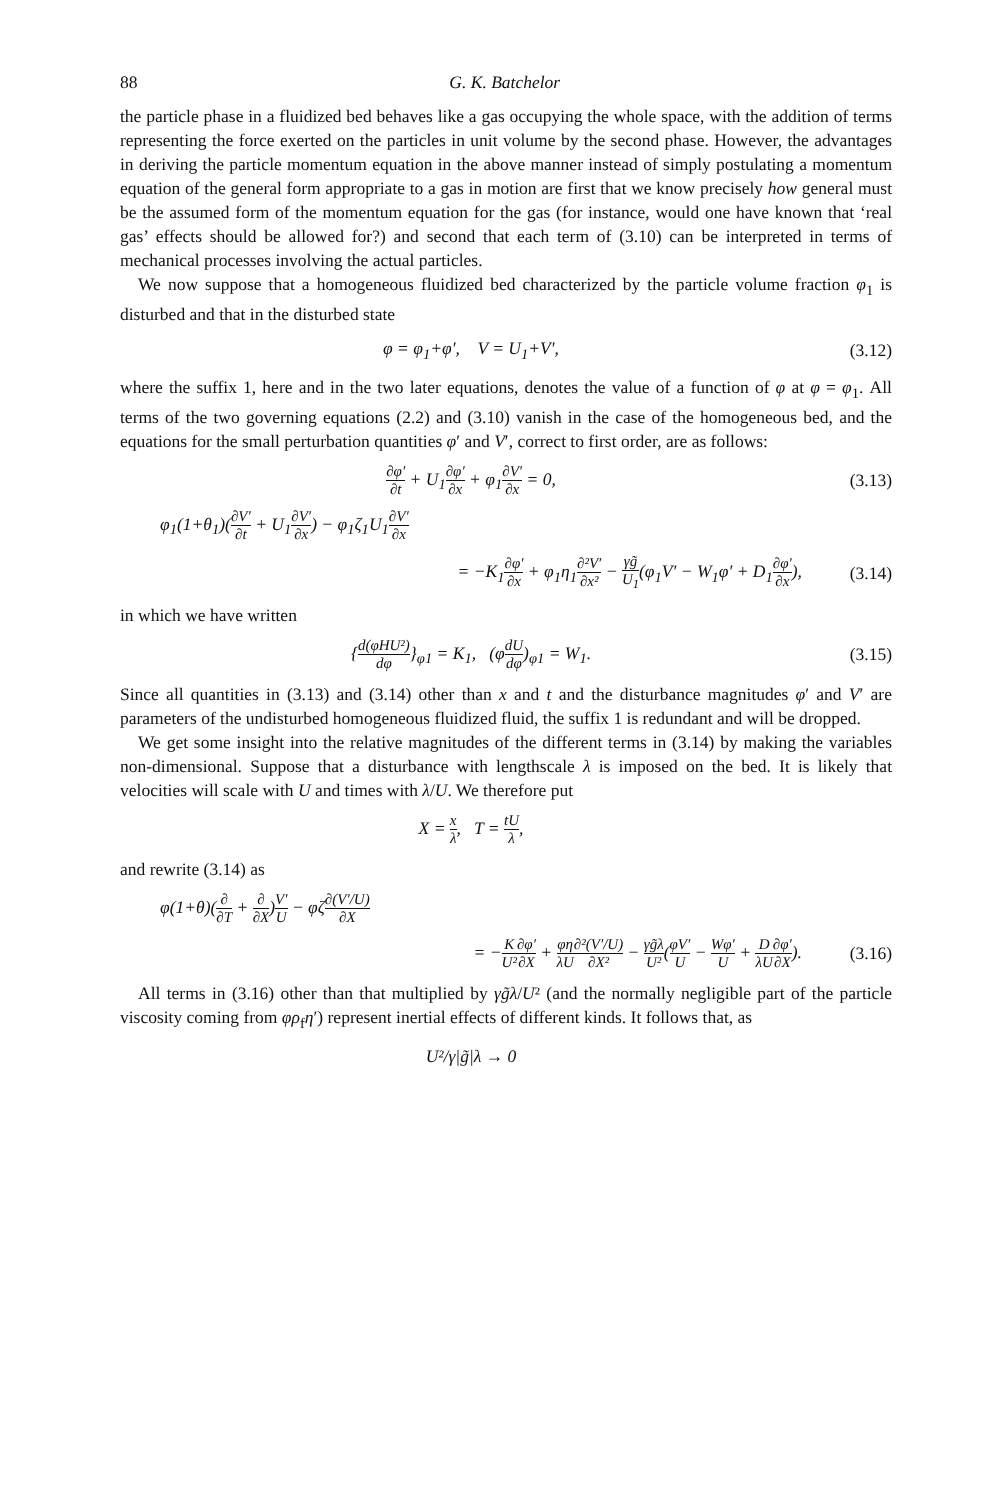88 G. K. Batchelor
the particle phase in a fluidized bed behaves like a gas occupying the whole space, with the addition of terms representing the force exerted on the particles in unit volume by the second phase. However, the advantages in deriving the particle momentum equation in the above manner instead of simply postulating a momentum equation of the general form appropriate to a gas in motion are first that we know precisely how general must be the assumed form of the momentum equation for the gas (for instance, would one have known that ‘real gas’ effects should be allowed for?) and second that each term of (3.10) can be interpreted in terms of mechanical processes involving the actual particles.
We now suppose that a homogeneous fluidized bed characterized by the particle volume fraction φ<sub>1</sub> is disturbed and that in the disturbed state
φ = φ<sub>1</sub>+φ′, V = U<sub>1</sub>+V′, (3.12)
where the suffix 1, here and in the two later equations, denotes the value of a function of φ at φ = φ<sub>1</sub>. All terms of the two governing equations (2.2) and (3.10) vanish in the case of the homogeneous bed, and the equations for the small perturbation quantities φ′ and V′, correct to first order, are as follows:
∂φ′ ∂t + U<sub>1</sub>∂φ′ ∂x + φ<sub>1</sub>∂V′ ∂x = 0, (3.13)
φ<sub>1</sub>(1+θ<sub>1</sub>)(∂V′ ∂t + U<sub>1</sub>∂V′ ∂x) − φ<sub>1</sub>ζ<sub>1</sub>U<sub>1</sub>∂V′ ∂x
= −K<sub>1</sub>∂φ′ ∂x + φ<sub>1</sub>η<sub>1</sub>∂²V′ ∂x² − γg̃ U<sub>1</sub>(φ<sub>1</sub>V′ − W<sub>1</sub>φ′ + D<sub>1</sub>∂φ′ ∂x), (3.14)
in which we have written
{d(φHU²) dφ}<sub>φ1</sub> = K<sub>1</sub>, (φdU dφ)<sub>φ1</sub> = W<sub>1</sub>. (3.15)
Since all quantities in (3.13) and (3.14) other than x and t and the disturbance magnitudes φ′ and V′ are parameters of the undisturbed homogeneous fluidized fluid, the suffix 1 is redundant and will be dropped.
We get some insight into the relative magnitudes of the different terms in (3.14) by making the variables non-dimensional. Suppose that a disturbance with lengthscale λ is imposed on the bed. It is likely that velocities will scale with U and times with λ/U. We therefore put
X = x λ, T = tU λ,
and rewrite (3.14) as
φ(1+θ)(∂ ∂T + ∂ ∂X)V′ U − φζ∂(V′/U) ∂X
= −K U²∂φ′ ∂X + φη λU∂²(V′/U) ∂X² − γg̃λ U²(φV′ U − Wφ′ U + D λU∂φ′ ∂X). (3.16)
All terms in (3.16) other than that multiplied by γg̃λ/U² (and the normally negligible part of the particle viscosity coming from φρ<sub>f</sub>η′) represent inertial effects of different kinds. It follows that, as
U²/γ|g̃|λ → 0